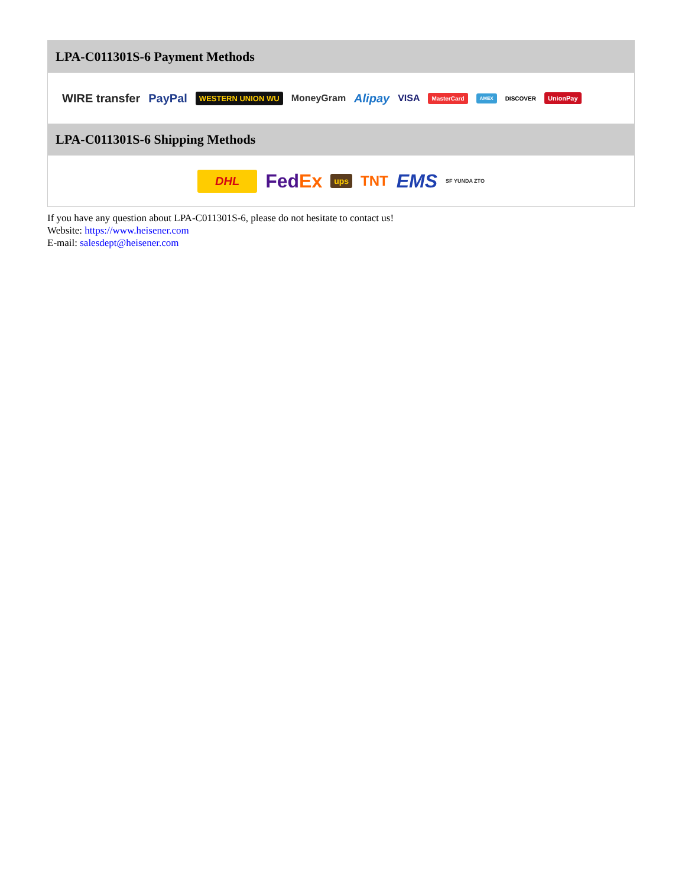LPA-C011301S-6 Payment Methods
WIRE transfer PayPal WESTERN UNION WU MoneyGram Alipay VISA MasterCard AMEX DISCOVER UnionPay
LPA-C011301S-6 Shipping Methods
DHL FedEx ups TNT EMS SF YUNDA ZTO
If you have any question about LPA-C011301S-6, please do not hesitate to contact us!
Website: https://www.heisener.com
E-mail: salesdept@heisener.com